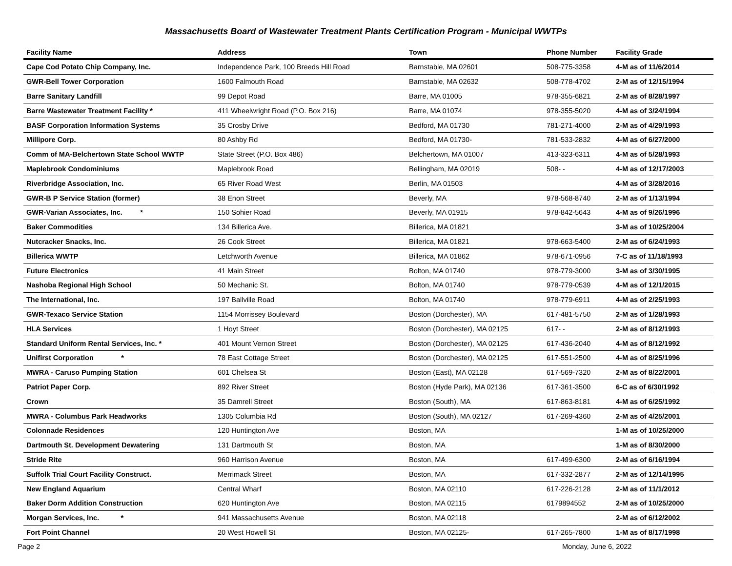Massachusetts Board of Wastewater Treatment Plants Certification Program - Municipal WWTPs
| Facility Name | Address | Town | Phone Number | Facility Grade |
| --- | --- | --- | --- | --- |
| Cape Cod Potato Chip Company, Inc. | Independence Park, 100 Breeds Hill Road | Barnstable, MA 02601 | 508-775-3358 | 4-M as of 11/6/2014 |
| GWR-Bell Tower Corporation | 1600 Falmouth Road | Barnstable, MA 02632 | 508-778-4702 | 2-M as of 12/15/1994 |
| Barre Sanitary Landfill | 99 Depot Road | Barre, MA 01005 | 978-355-6821 | 2-M as of 8/28/1997 |
| Barre Wastewater Treatment Facility * | 411 Wheelwright Road (P.O. Box 216) | Barre, MA 01074 | 978-355-5020 | 4-M as of 3/24/1994 |
| BASF Corporation Information Systems | 35 Crosby Drive | Bedford, MA 01730 | 781-271-4000 | 2-M as of 4/29/1993 |
| Millipore Corp. | 80 Ashby Rd | Bedford, MA 01730- | 781-533-2832 | 4-M as of 6/27/2000 |
| Comm of MA-Belchertown State School WWTP | State Street (P.O. Box 486) | Belchertown, MA 01007 | 413-323-6311 | 4-M as of 5/28/1993 |
| Maplebrook Condominiums | Maplebrook Road | Bellingham, MA 02019 | 508- - | 4-M as of 12/17/2003 |
| Riverbridge Association, Inc. | 65 River Road West | Berlin, MA 01503 | | 4-M as of 3/28/2016 |
| GWR-B P Service Station (former) | 38 Enon Street | Beverly, MA | 978-568-8740 | 2-M as of 1/13/1994 |
| GWR-Varian Associates, Inc. * | 150 Sohier Road | Beverly, MA 01915 | 978-842-5643 | 4-M as of 9/26/1996 |
| Baker Commodities | 134 Billerica Ave. | Billerica, MA 01821 | | 3-M as of 10/25/2004 |
| Nutcracker Snacks, Inc. | 26 Cook Street | Billerica, MA 01821 | 978-663-5400 | 2-M as of 6/24/1993 |
| Billerica WWTP | Letchworth Avenue | Billerica, MA 01862 | 978-671-0956 | 7-C as of 11/18/1993 |
| Future Electronics | 41 Main Street | Bolton, MA 01740 | 978-779-3000 | 3-M as of 3/30/1995 |
| Nashoba Regional High School | 50 Mechanic St. | Bolton, MA 01740 | 978-779-0539 | 4-M as of 12/1/2015 |
| The International, Inc. | 197 Ballville Road | Bolton, MA 01740 | 978-779-6911 | 4-M as of 2/25/1993 |
| GWR-Texaco Service Station | 1154 Morrissey Boulevard | Boston (Dorchester), MA | 617-481-5750 | 2-M as of 1/28/1993 |
| HLA Services | 1 Hoyt Street | Boston (Dorchester), MA 02125 | 617- - | 2-M as of 8/12/1993 |
| Standard Uniform Rental Services, Inc. * | 401 Mount Vernon Street | Boston (Dorchester), MA 02125 | 617-436-2040 | 4-M as of 8/12/1992 |
| Unifirst Corporation * | 78 East Cottage Street | Boston (Dorchester), MA 02125 | 617-551-2500 | 4-M as of 8/25/1996 |
| MWRA - Caruso Pumping Station | 601 Chelsea St | Boston (East), MA 02128 | 617-569-7320 | 2-M as of 8/22/2001 |
| Patriot Paper Corp. | 892 River Street | Boston (Hyde Park), MA 02136 | 617-361-3500 | 6-C as of 6/30/1992 |
| Crown | 35 Damrell Street | Boston (South), MA | 617-863-8181 | 4-M as of 6/25/1992 |
| MWRA - Columbus Park Headworks | 1305 Columbia Rd | Boston (South), MA 02127 | 617-269-4360 | 2-M as of 4/25/2001 |
| Colonnade Residences | 120 Huntington Ave | Boston, MA | | 1-M as of 10/25/2000 |
| Dartmouth St. Development Dewatering | 131 Dartmouth St | Boston, MA | | 1-M as of 8/30/2000 |
| Stride Rite | 960 Harrison Avenue | Boston, MA | 617-499-6300 | 2-M as of 6/16/1994 |
| Suffolk Trial Court Facility Construct. | Merrimack Street | Boston, MA | 617-332-2877 | 2-M as of 12/14/1995 |
| New England Aquarium | Central Wharf | Boston, MA 02110 | 617-226-2128 | 2-M as of 11/1/2012 |
| Baker Dorm Addition Construction | 620 Huntington Ave | Boston, MA 02115 | 6179894552 | 2-M as of 10/25/2000 |
| Morgan Services, Inc. * | 941 Massachusetts Avenue | Boston, MA 02118 | | 2-M as of 6/12/2002 |
| Fort Point Channel | 20 West Howell St | Boston, MA 02125- | 617-265-7800 | 1-M as of 8/17/1998 |
Page 2 Monday, June 6, 2022